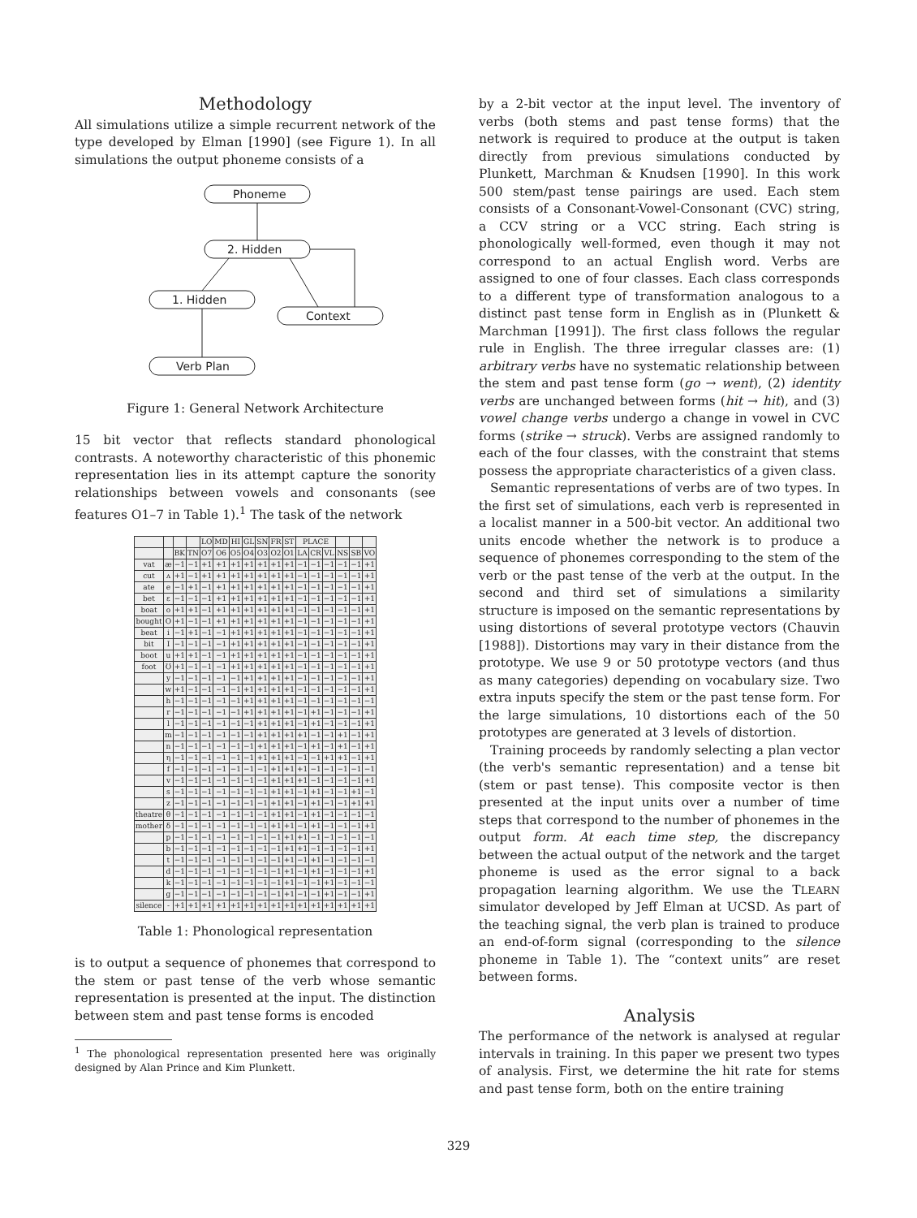Methodology
All simulations utilize a simple recurrent network of the type developed by Elman [1990] (see Figure 1). In all simulations the output phoneme consists of a
Phoneme
2. Hidden
1. Hidden
Context
Verb Plan
Figure 1: General Network Architecture
15 bit vector that reflects standard phonological contrasts. A noteworthy characteristic of this phonemic representation lies in its attempt capture the sonority relationships between vowels and consonants (see features O1–7 in Table 1).<sup>1</sup> The task of the network
| | | | | LO | MD | HI | GL | SN | FR | ST | PLACE | | | | | |
| --- | --- | --- | --- | --- | --- | --- | --- | --- | --- | --- | --- | --- | --- | --- | --- | --- |
| | | BK | TN | O7 | O6 | O5 | O4 | O3 | O2 | O1 | LA | CR | VL | NS | SB | VO |
| vat | æ | −1 | −1 | +1 | +1 | +1 | +1 | +1 | +1 | +1 | −1 | −1 | −1 | −1 | −1 | +1 |
| cut | ʌ | +1 | −1 | +1 | +1 | +1 | +1 | +1 | +1 | +1 | −1 | −1 | −1 | −1 | −1 | +1 |
| ate | e | −1 | +1 | −1 | +1 | +1 | +1 | +1 | +1 | +1 | −1 | −1 | −1 | −1 | −1 | +1 |
| bet | ε | −1 | −1 | −1 | +1 | +1 | +1 | +1 | +1 | +1 | −1 | −1 | −1 | −1 | −1 | +1 |
| boat | o | +1 | +1 | −1 | +1 | +1 | +1 | +1 | +1 | +1 | −1 | −1 | −1 | −1 | −1 | +1 |
| bought | O | +1 | −1 | −1 | +1 | +1 | +1 | +1 | +1 | +1 | −1 | −1 | −1 | −1 | −1 | +1 |
| beat | i | −1 | +1 | −1 | −1 | +1 | +1 | +1 | +1 | +1 | −1 | −1 | −1 | −1 | −1 | +1 |
| bit | I | −1 | −1 | −1 | −1 | +1 | +1 | +1 | +1 | +1 | −1 | −1 | −1 | −1 | −1 | +1 |
| boot | u | +1 | +1 | −1 | −1 | +1 | +1 | +1 | +1 | +1 | −1 | −1 | −1 | −1 | −1 | +1 |
| foot | Ʊ | +1 | −1 | −1 | −1 | +1 | +1 | +1 | +1 | +1 | −1 | −1 | −1 | −1 | −1 | +1 |
| | y | −1 | −1 | −1 | −1 | −1 | +1 | +1 | +1 | +1 | −1 | −1 | −1 | −1 | −1 | +1 |
| | w | +1 | −1 | −1 | −1 | −1 | +1 | +1 | +1 | +1 | −1 | −1 | −1 | −1 | −1 | +1 |
| | h | −1 | −1 | −1 | −1 | −1 | +1 | +1 | +1 | +1 | −1 | −1 | −1 | −1 | −1 | −1 |
| | r | −1 | −1 | −1 | −1 | −1 | +1 | +1 | +1 | +1 | −1 | +1 | −1 | −1 | −1 | +1 |
| | l | −1 | −1 | −1 | −1 | −1 | −1 | +1 | +1 | +1 | −1 | +1 | −1 | −1 | −1 | +1 |
| | m | −1 | −1 | −1 | −1 | −1 | −1 | +1 | +1 | +1 | +1 | −1 | −1 | +1 | −1 | +1 |
| | n | −1 | −1 | −1 | −1 | −1 | −1 | +1 | +1 | +1 | −1 | +1 | −1 | +1 | −1 | +1 |
| | η | −1 | −1 | −1 | −1 | −1 | −1 | +1 | +1 | +1 | −1 | −1 | +1 | +1 | −1 | +1 |
| | f | −1 | −1 | −1 | −1 | −1 | −1 | −1 | +1 | +1 | +1 | −1 | −1 | −1 | −1 | −1 |
| | v | −1 | −1 | −1 | −1 | −1 | −1 | −1 | +1 | +1 | +1 | −1 | −1 | −1 | −1 | +1 |
| | s | −1 | −1 | −1 | −1 | −1 | −1 | −1 | +1 | +1 | −1 | +1 | −1 | −1 | +1 | −1 |
| | z | −1 | −1 | −1 | −1 | −1 | −1 | −1 | +1 | +1 | −1 | +1 | −1 | −1 | +1 | +1 |
| theatre | θ | −1 | −1 | −1 | −1 | −1 | −1 | −1 | +1 | +1 | −1 | +1 | −1 | −1 | −1 | −1 |
| mother | δ | −1 | −1 | −1 | −1 | −1 | −1 | −1 | +1 | +1 | −1 | +1 | −1 | −1 | −1 | +1 |
| | p | −1 | −1 | −1 | −1 | −1 | −1 | −1 | −1 | +1 | +1 | −1 | −1 | −1 | −1 | −1 |
| | b | −1 | −1 | −1 | −1 | −1 | −1 | −1 | −1 | +1 | +1 | −1 | −1 | −1 | −1 | +1 |
| | t | −1 | −1 | −1 | −1 | −1 | −1 | −1 | −1 | +1 | −1 | +1 | −1 | −1 | −1 | −1 |
| | d | −1 | −1 | −1 | −1 | −1 | −1 | −1 | −1 | +1 | −1 | +1 | −1 | −1 | −1 | +1 |
| | k | −1 | −1 | −1 | −1 | −1 | −1 | −1 | −1 | +1 | −1 | −1 | +1 | −1 | −1 | −1 |
| | g | −1 | −1 | −1 | −1 | −1 | −1 | −1 | −1 | +1 | −1 | −1 | +1 | −1 | −1 | +1 |
| silence | - | +1 | +1 | +1 | +1 | +1 | +1 | +1 | +1 | +1 | +1 | +1 | +1 | +1 | +1 | +1 |
Table 1: Phonological representation
is to output a sequence of phonemes that correspond to the stem or past tense of the verb whose semantic representation is presented at the input. The distinction between stem and past tense forms is encoded
<sup>1</sup> The phonological representation presented here was originally designed by Alan Prince and Kim Plunkett.
by a 2-bit vector at the input level. The inventory of verbs (both stems and past tense forms) that the network is required to produce at the output is taken directly from previous simulations conducted by Plunkett, Marchman & Knudsen [1990]. In this work 500 stem/past tense pairings are used. Each stem consists of a Consonant-Vowel-Consonant (CVC) string, a CCV string or a VCC string. Each string is phonologically well-formed, even though it may not correspond to an actual English word. Verbs are assigned to one of four classes. Each class corresponds to a different type of transformation analogous to a distinct past tense form in English as in (Plunkett & Marchman [1991]). The first class follows the regular rule in English. The three irregular classes are: (1) arbitrary verbs have no systematic relationship between the stem and past tense form (go → went), (2) identity verbs are unchanged between forms (hit → hit), and (3) vowel change verbs undergo a change in vowel in CVC forms (strike → struck). Verbs are assigned randomly to each of the four classes, with the constraint that stems possess the appropriate characteristics of a given class.
Semantic representations of verbs are of two types. In the first set of simulations, each verb is represented in a localist manner in a 500-bit vector. An additional two units encode whether the network is to produce a sequence of phonemes corresponding to the stem of the verb or the past tense of the verb at the output. In the second and third set of simulations a similarity structure is imposed on the semantic representations by using distortions of several prototype vectors (Chauvin [1988]). Distortions may vary in their distance from the prototype. We use 9 or 50 prototype vectors (and thus as many categories) depending on vocabulary size. Two extra inputs specify the stem or the past tense form. For the large simulations, 10 distortions each of the 50 prototypes are generated at 3 levels of distortion.
Training proceeds by randomly selecting a plan vector (the verb's semantic representation) and a tense bit (stem or past tense). This composite vector is then presented at the input units over a number of time steps that correspond to the number of phonemes in the output form. At each time step, the discrepancy between the actual output of the network and the target phoneme is used as the error signal to a back propagation learning algorithm. We use the TLEARN simulator developed by Jeff Elman at UCSD. As part of the teaching signal, the verb plan is trained to produce an end-of-form signal (corresponding to the silence phoneme in Table 1). The “context units” are reset between forms.
Analysis
The performance of the network is analysed at regular intervals in training. In this paper we present two types of analysis. First, we determine the hit rate for stems and past tense form, both on the entire training
329